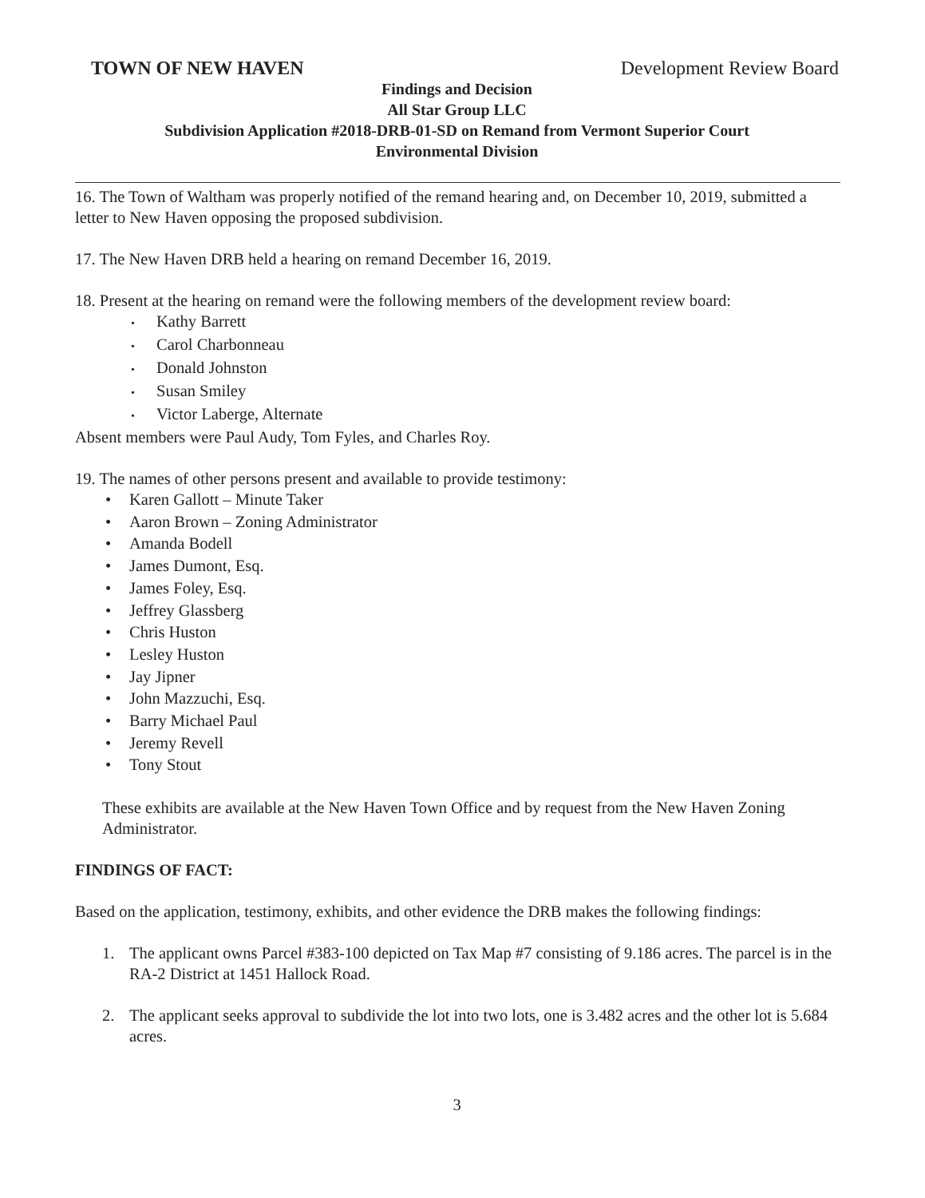TOWN OF NEW HAVEN Development Review Board
Findings and Decision
All Star Group LLC
Subdivision Application #2018-DRB-01-SD on Remand from Vermont Superior Court
Environmental Division
16. The Town of Waltham was properly notified of the remand hearing and, on December 10, 2019, submitted a letter to New Haven opposing the proposed subdivision.
17. The New Haven DRB held a hearing on remand December 16, 2019.
18. Present at the hearing on remand were the following members of the development review board:
• Kathy Barrett
• Carol Charbonneau
• Donald Johnston
• Susan Smiley
• Victor Laberge, Alternate
Absent members were Paul Audy, Tom Fyles, and Charles Roy.
19. The names of other persons present and available to provide testimony:
• Karen Gallott – Minute Taker
• Aaron Brown – Zoning Administrator
• Amanda Bodell
• James Dumont, Esq.
• James Foley, Esq.
• Jeffrey Glassberg
• Chris Huston
• Lesley Huston
• Jay Jipner
• John Mazzuchi, Esq.
• Barry Michael Paul
• Jeremy Revell
• Tony Stout
These exhibits are available at the New Haven Town Office and by request from the New Haven Zoning Administrator.
FINDINGS OF FACT:
Based on the application, testimony, exhibits, and other evidence the DRB makes the following findings:
1. The applicant owns Parcel #383-100 depicted on Tax Map #7 consisting of 9.186 acres. The parcel is in the RA-2 District at 1451 Hallock Road.
2. The applicant seeks approval to subdivide the lot into two lots, one is 3.482 acres and the other lot is 5.684 acres.
3